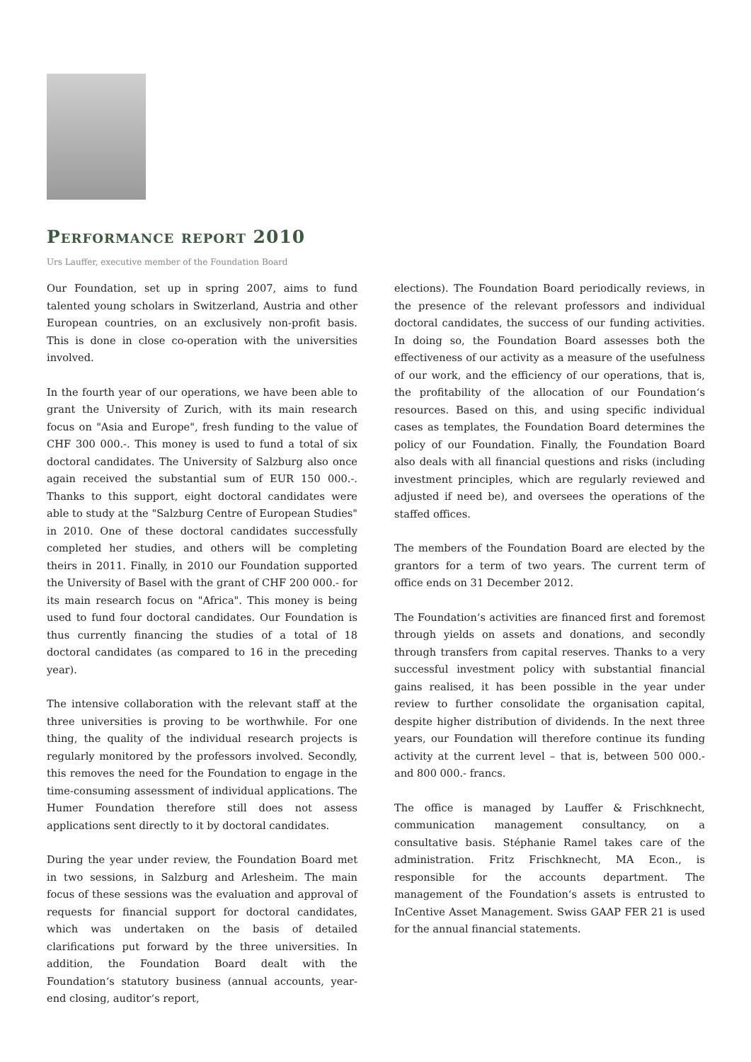Performance report 2010
Urs Lauffer, executive member of the Foundation Board
Our Foundation, set up in spring 2007, aims to fund talented young scholars in Switzerland, Austria and other European countries, on an exclusively non-profit basis. This is done in close co-operation with the universities involved.
In the fourth year of our operations, we have been able to grant the University of Zurich, with its main research focus on "Asia and Europe", fresh funding to the value of CHF 300 000.-. This money is used to fund a total of six doctoral candidates. The University of Salzburg also once again received the substantial sum of EUR 150 000.-. Thanks to this support, eight doctoral candidates were able to study at the "Salzburg Centre of European Studies" in 2010. One of these doctoral candidates successfully completed her studies, and others will be completing theirs in 2011. Finally, in 2010 our Foundation supported the University of Basel with the grant of CHF 200 000.- for its main research focus on "Africa". This money is being used to fund four doctoral candidates. Our Foundation is thus currently financing the studies of a total of 18 doctoral candidates (as compared to 16 in the preceding year).
The intensive collaboration with the relevant staff at the three universities is proving to be worthwhile. For one thing, the quality of the individual research projects is regularly monitored by the professors involved. Secondly, this removes the need for the Foundation to engage in the time-consuming assessment of individual applications. The Humer Foundation therefore still does not assess applications sent directly to it by doctoral candidates.
During the year under review, the Foundation Board met in two sessions, in Salzburg and Arlesheim. The main focus of these sessions was the evaluation and approval of requests for financial support for doctoral candidates, which was undertaken on the basis of detailed clarifications put forward by the three universities. In addition, the Foundation Board dealt with the Foundation‘s statutory business (annual accounts, year-end closing, auditor‘s report,
elections). The Foundation Board periodically reviews, in the presence of the relevant professors and individual doctoral candidates, the success of our funding activities. In doing so, the Foundation Board assesses both the effectiveness of our activity as a measure of the usefulness of our work, and the efficiency of our operations, that is, the profitability of the allocation of our Foundation‘s resources. Based on this, and using specific individual cases as templates, the Foundation Board determines the policy of our Foundation. Finally, the Foundation Board also deals with all financial questions and risks (including investment principles, which are regularly reviewed and adjusted if need be), and oversees the operations of the staffed offices.
The members of the Foundation Board are elected by the grantors for a term of two years. The current term of office ends on 31 December 2012.
The Foundation‘s activities are financed first and foremost through yields on assets and donations, and secondly through transfers from capital reserves. Thanks to a very successful investment policy with substantial financial gains realised, it has been possible in the year under review to further consolidate the organisation capital, despite higher distribution of dividends. In the next three years, our Foundation will therefore continue its funding activity at the current level – that is, between 500 000.- and 800 000.- francs.
The office is managed by Lauffer & Frischknecht, communication management consultancy, on a consultative basis. Stéphanie Ramel takes care of the administration. Fritz Frischknecht, MA Econ., is responsible for the accounts department. The management of the Foundation‘s assets is entrusted to InCentive Asset Management. Swiss GAAP FER 21 is used for the annual financial statements.